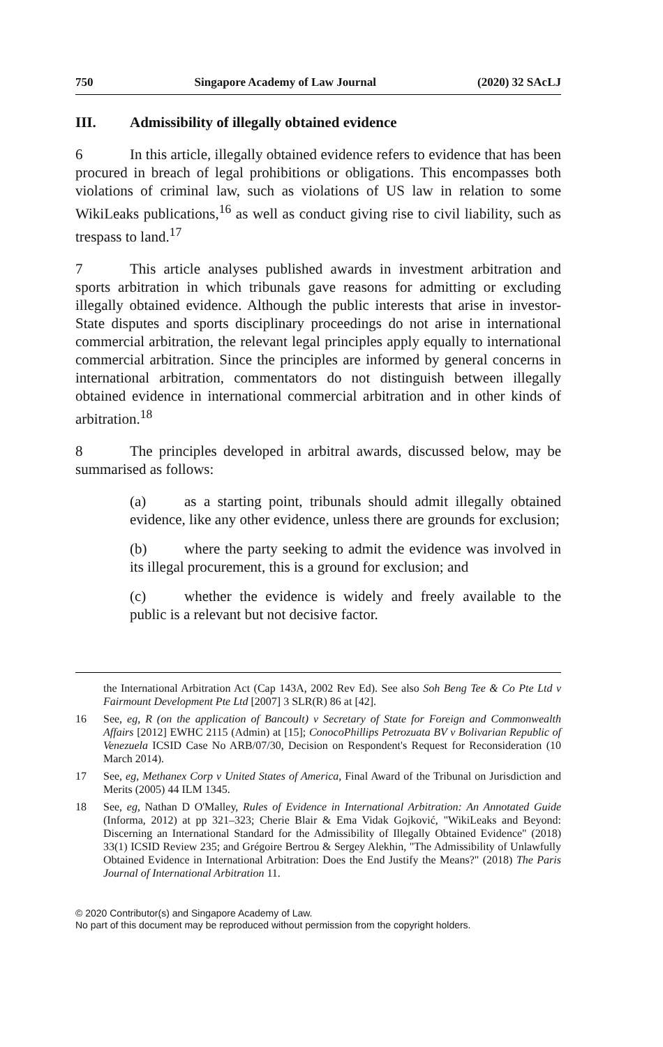750 Singapore Academy of Law Journal (2020) 32 SAcLJ
III. Admissibility of illegally obtained evidence
6 In this article, illegally obtained evidence refers to evidence that has been procured in breach of legal prohibitions or obligations. This encompasses both violations of criminal law, such as violations of US law in relation to some WikiLeaks publications,<sup>16</sup> as well as conduct giving rise to civil liability, such as trespass to land.<sup>17</sup>
7 This article analyses published awards in investment arbitration and sports arbitration in which tribunals gave reasons for admitting or excluding illegally obtained evidence. Although the public interests that arise in investor-State disputes and sports disciplinary proceedings do not arise in international commercial arbitration, the relevant legal principles apply equally to international commercial arbitration. Since the principles are informed by general concerns in international arbitration, commentators do not distinguish between illegally obtained evidence in international commercial arbitration and in other kinds of arbitration.<sup>18</sup>
8 The principles developed in arbitral awards, discussed below, may be summarised as follows:
(a) as a starting point, tribunals should admit illegally obtained evidence, like any other evidence, unless there are grounds for exclusion;
(b) where the party seeking to admit the evidence was involved in its illegal procurement, this is a ground for exclusion; and
(c) whether the evidence is widely and freely available to the public is a relevant but not decisive factor.
the International Arbitration Act (Cap 143A, 2002 Rev Ed). See also Soh Beng Tee & Co Pte Ltd v Fairmount Development Pte Ltd [2007] 3 SLR(R) 86 at [42].
16 See, eg, R (on the application of Bancoult) v Secretary of State for Foreign and Commonwealth Affairs [2012] EWHC 2115 (Admin) at [15]; ConocoPhillips Petrozuata BV v Bolivarian Republic of Venezuela ICSID Case No ARB/07/30, Decision on Respondent's Request for Reconsideration (10 March 2014).
17 See, eg, Methanex Corp v United States of America, Final Award of the Tribunal on Jurisdiction and Merits (2005) 44 ILM 1345.
18 See, eg, Nathan D O'Malley, Rules of Evidence in International Arbitration: An Annotated Guide (Informa, 2012) at pp 321–323; Cherie Blair & Ema Vidak Gojković, "WikiLeaks and Beyond: Discerning an International Standard for the Admissibility of Illegally Obtained Evidence" (2018) 33(1) ICSID Review 235; and Grégoire Bertrou & Sergey Alekhin, "The Admissibility of Unlawfully Obtained Evidence in International Arbitration: Does the End Justify the Means?" (2018) The Paris Journal of International Arbitration 11.
© 2020 Contributor(s) and Singapore Academy of Law.
No part of this document may be reproduced without permission from the copyright holders.